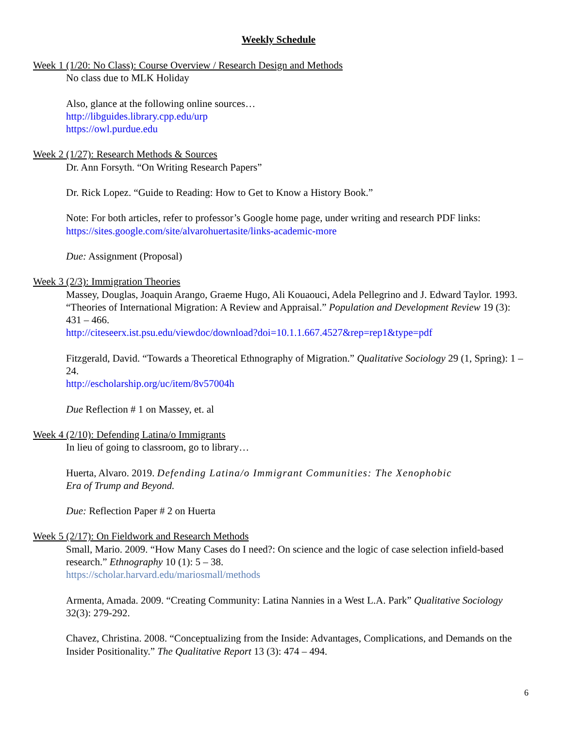Weekly Schedule
Week 1 (1/20: No Class): Course Overview / Research Design and Methods
No class due to MLK Holiday
Also, glance at the following online sources…
http://libguides.library.cpp.edu/urp
https://owl.purdue.edu
Week 2 (1/27): Research Methods & Sources
Dr. Ann Forsyth. “On Writing Research Papers”
Dr. Rick Lopez. “Guide to Reading: How to Get to Know a History Book.”
Note: For both articles, refer to professor’s Google home page, under writing and research PDF links: https://sites.google.com/site/alvarohuertasite/links-academic-more
Due: Assignment (Proposal)
Week 3 (2/3): Immigration Theories
Massey, Douglas, Joaquin Arango, Graeme Hugo, Ali Kouaouci, Adela Pellegrino and J. Edward Taylor. 1993. “Theories of International Migration: A Review and Appraisal.” Population and Development Review 19 (3): 431 – 466.
http://citeseerx.ist.psu.edu/viewdoc/download?doi=10.1.1.667.4527&rep=rep1&type=pdf
Fitzgerald, David. “Towards a Theoretical Ethnography of Migration.” Qualitative Sociology 29 (1, Spring): 1 – 24.
http://escholarship.org/uc/item/8v57004h
Due Reflection # 1 on Massey, et. al
Week 4 (2/10): Defending Latina/o Immigrants
In lieu of going to classroom, go to library…
Huerta, Alvaro. 2019. Defending Latina/o Immigrant Communities: The Xenophobic
Era of Trump and Beyond.
Due: Reflection Paper # 2 on Huerta
Week 5 (2/17): On Fieldwork and Research Methods
Small, Mario. 2009. “How Many Cases do I need?: On science and the logic of case selection infield-based research.” Ethnography 10 (1): 5 – 38.
https://scholar.harvard.edu/mariosmall/methods
Armenta, Amada. 2009. “Creating Community: Latina Nannies in a West L.A. Park” Qualitative Sociology 32(3): 279-292.
Chavez, Christina. 2008. “Conceptualizing from the Inside: Advantages, Complications, and Demands on the Insider Positionality.” The Qualitative Report 13 (3): 474 – 494.
6